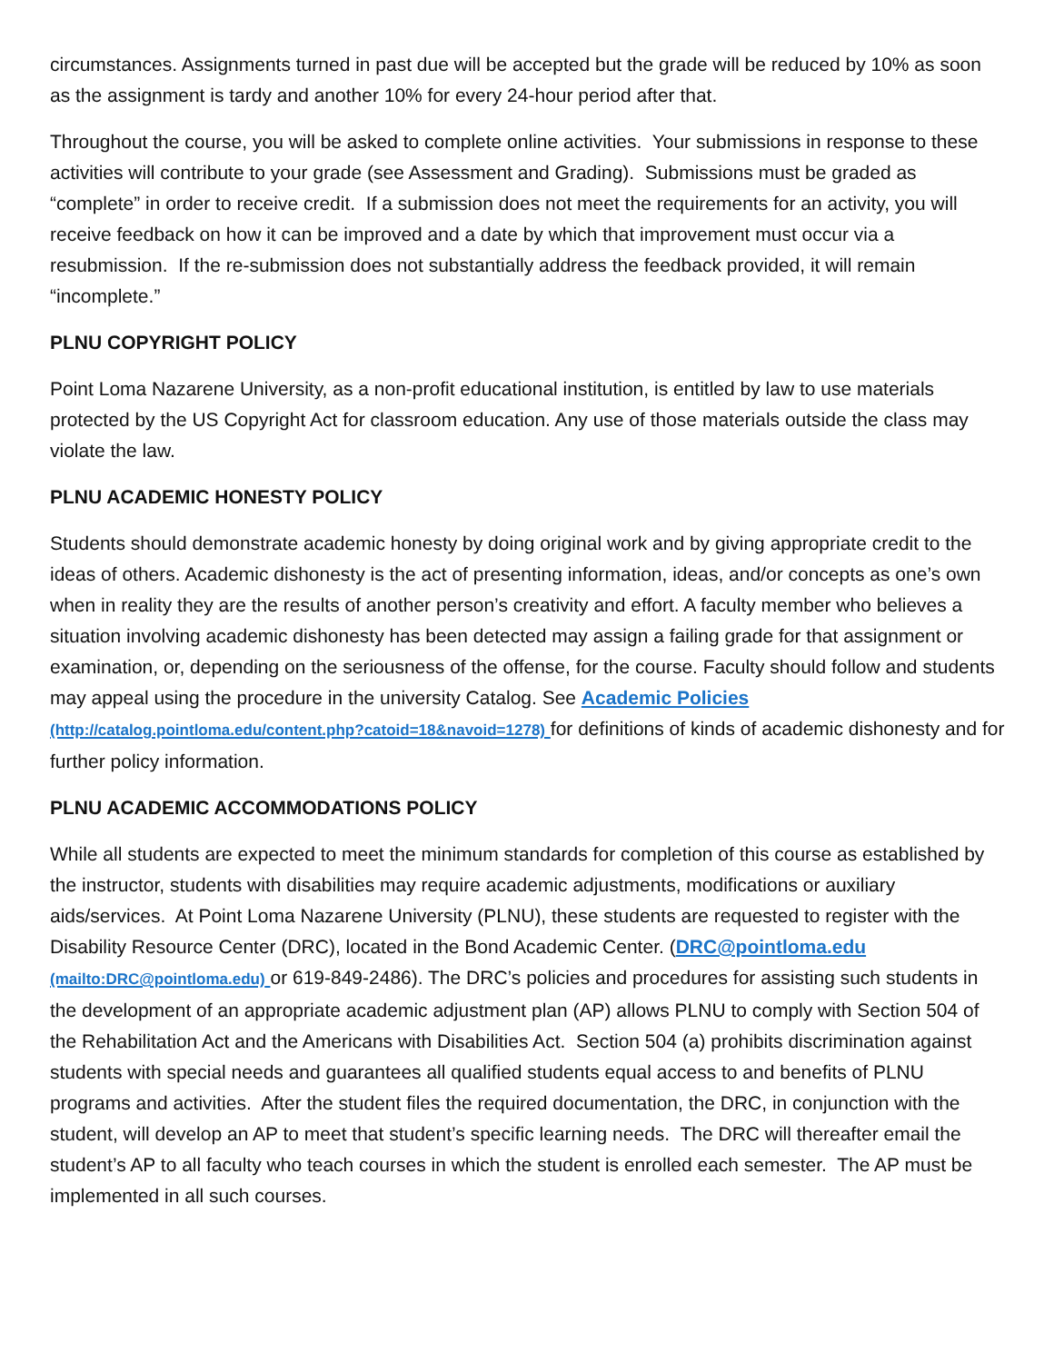circumstances. Assignments turned in past due will be accepted but the grade will be reduced by 10% as soon as the assignment is tardy and another 10% for every 24-hour period after that.
Throughout the course, you will be asked to complete online activities. Your submissions in response to these activities will contribute to your grade (see Assessment and Grading). Submissions must be graded as “complete” in order to receive credit. If a submission does not meet the requirements for an activity, you will receive feedback on how it can be improved and a date by which that improvement must occur via a resubmission. If the re-submission does not substantially address the feedback provided, it will remain “incomplete.”
PLNU COPYRIGHT POLICY
Point Loma Nazarene University, as a non-profit educational institution, is entitled by law to use materials protected by the US Copyright Act for classroom education. Any use of those materials outside the class may violate the law.
PLNU ACADEMIC HONESTY POLICY
Students should demonstrate academic honesty by doing original work and by giving appropriate credit to the ideas of others. Academic dishonesty is the act of presenting information, ideas, and/or concepts as one’s own when in reality they are the results of another person’s creativity and effort. A faculty member who believes a situation involving academic dishonesty has been detected may assign a failing grade for that assignment or examination, or, depending on the seriousness of the offense, for the course. Faculty should follow and students may appeal using the procedure in the university Catalog. See Academic Policies (http://catalog.pointloma.edu/content.php?catoid=18&navoid=1278) for definitions of kinds of academic dishonesty and for further policy information.
PLNU ACADEMIC ACCOMMODATIONS POLICY
While all students are expected to meet the minimum standards for completion of this course as established by the instructor, students with disabilities may require academic adjustments, modifications or auxiliary aids/services. At Point Loma Nazarene University (PLNU), these students are requested to register with the Disability Resource Center (DRC), located in the Bond Academic Center. (DRC@pointloma.edu (mailto:DRC@pointloma.edu) or 619-849-2486). The DRC’s policies and procedures for assisting such students in the development of an appropriate academic adjustment plan (AP) allows PLNU to comply with Section 504 of the Rehabilitation Act and the Americans with Disabilities Act. Section 504 (a) prohibits discrimination against students with special needs and guarantees all qualified students equal access to and benefits of PLNU programs and activities. After the student files the required documentation, the DRC, in conjunction with the student, will develop an AP to meet that student’s specific learning needs. The DRC will thereafter email the student’s AP to all faculty who teach courses in which the student is enrolled each semester. The AP must be implemented in all such courses.